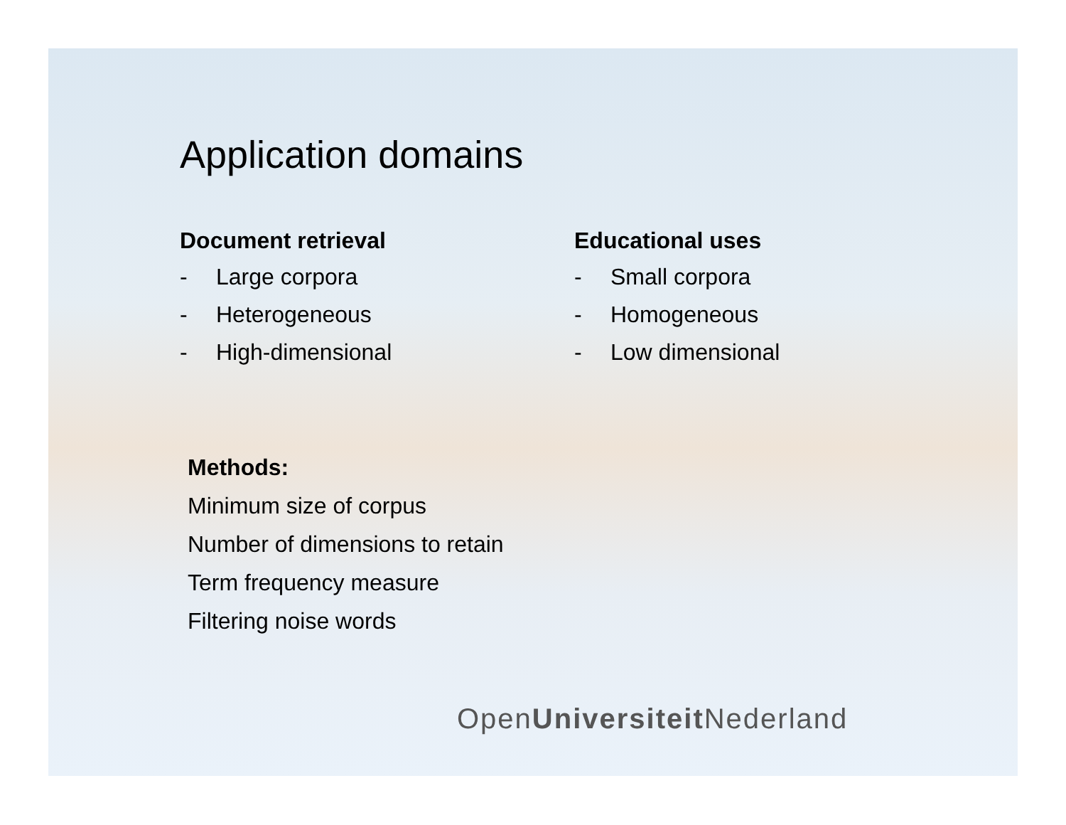Application domains
Document retrieval
- Large corpora
- Heterogeneous
- High-dimensional
Educational uses
- Small corpora
- Homogeneous
- Low dimensional
Methods:
Minimum size of corpus
Number of dimensions to retain
Term frequency measure
Filtering noise words
OpenUniversiteit Nederland